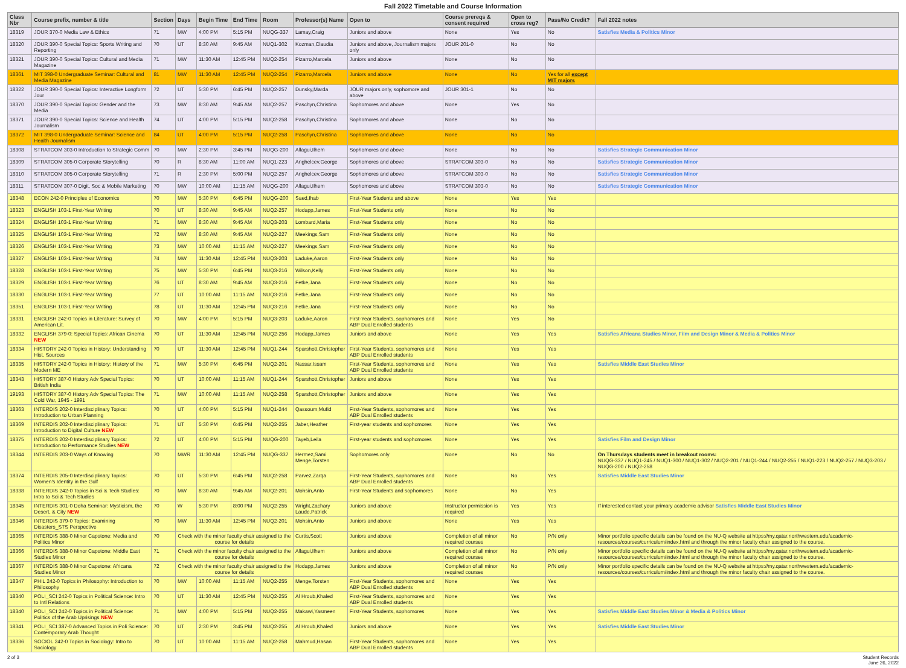Fall 2022 Timetable and Course Information
| Class Nbr | Course prefix, number & title | Section | Days | Begin Time | End Time | Room | Professor(s) Name | Open to | Course prereqs & consent required | Open to cross reg? | Pass/No Credit? | Fall 2022 notes |
| --- | --- | --- | --- | --- | --- | --- | --- | --- | --- | --- | --- | --- |
| 18319 | JOUR 370-0 Media Law & Ethics | 71 | MW | 4:00 PM | 5:15 PM | NUQG-337 | Lamay,Craig | Juniors and above | None | Yes | No | Satisfies Media & Politics Minor |
| 18320 | JOUR 390-0 Special Topics: Sports Writing and Reporting | 70 | UT | 8:30 AM | 9:45 AM | NUQ1-302 | Kozman,Claudia | Juniors and above, Journalism majors only | JOUR 201-0 | No | No | |
| 18321 | JOUR 390-0 Special Topics: Cultural and Media Magazine | 71 | MW | 11:30 AM | 12:45 PM | NUQ2-254 | Pizarro,Marcela | Juniors and above | None | No | No | |
| 18361 | MIT 398-0 Undergraduate Seminar: Cultural and Media Magazine | 81 | MW | 11:30 AM | 12:45 PM | NUQ2-254 | Pizarro,Marcela | Juniors and above | None | No | Yes for all except MIT majors | |
| 18322 | JOUR 390-0 Special Topics: Interactive Longform Jour | 72 | UT | 5:30 PM | 6:45 PM | NUQ2-257 | Dunsky,Marda | JOUR majors only, sophomore and above | JOUR 301-1 | No | No | |
| 18370 | JOUR 390-0 Special Topics: Gender and the Media | 73 | MW | 8:30 AM | 9:45 AM | NUQ2-257 | Paschyn,Christina | Sophomores and above | None | Yes | No | |
| 18371 | JOUR 390-0 Special Topics: Science and Health Journalism | 74 | UT | 4:00 PM | 5:15 PM | NUQ2-258 | Paschyn,Christina | Sophomores and above | None | No | No | |
| 18372 | MIT 398-0 Undergraduate Seminar: Science and Health Journalism | 84 | UT | 4:00 PM | 5:15 PM | NUQ2-258 | Paschyn,Christina | Sophomores and above | None | No | No | |
| 18308 | STRATCOM 303-0 Introduction to Strategic Comm | 70 | MW | 2:30 PM | 3:45 PM | NUQG-200 | Allagui,Ilhem | Sophomores and above | None | No | No | Satisfies Strategic Communication Minor |
| 18309 | STRATCOM 305-0 Corporate Storytelling | 70 | R | 8:30 AM | 11:00 AM | NUQ1-223 | Anghelcev,George | Sophomores and above | STRATCOM 303-0 | No | No | Satisfies Strategic Communication Minor |
| 18310 | STRATCOM 305-0 Corporate Storytelling | 71 | R | 2:30 PM | 5:00 PM | NUQ2-257 | Anghelcev,George | Sophomores and above | STRATCOM 303-0 | No | No | Satisfies Strategic Communication Minor |
| 18311 | STRATCOM 307-0 Digit, Soc & Mobile Marketing | 70 | MW | 10:00 AM | 11:15 AM | NUQG-200 | Allagui,Ilhem | Sophomores and above | STRATCOM 303-0 | No | No | Satisfies Strategic Communication Minor |
| 18348 | ECON 242-0 Principles of Economics | 70 | MW | 5:30 PM | 6:45 PM | NUQG-200 | Saed,Ihab | First-Year Students and above | None | Yes | Yes | |
| 18323 | ENGLISH 103-1 First-Year Writing | 70 | UT | 8:30 AM | 9:45 AM | NUQ2-257 | Hodapp,James | First-Year Students only | None | No | No | |
| 18324 | ENGLISH 103-1 First-Year Writing | 71 | MW | 8:30 AM | 9:45 AM | NUQ3-203 | Lombard,Maria | First-Year Students only | None | No | No | |
| 18325 | ENGLISH 103-1 First-Year Writing | 72 | MW | 8:30 AM | 9:45 AM | NUQ2-227 | Meekings,Sam | First-Year Students only | None | No | No | |
| 18326 | ENGLISH 103-1 First-Year Writing | 73 | MW | 10:00 AM | 11:15 AM | NUQ2-227 | Meekings,Sam | First-Year Students only | None | No | No | |
| 18327 | ENGLISH 103-1 First-Year Writing | 74 | MW | 11:30 AM | 12:45 PM | NUQ3-203 | Laduke,Aaron | First-Year Students only | None | No | No | |
| 18328 | ENGLISH 103-1 First-Year Writing | 75 | MW | 5:30 PM | 6:45 PM | NUQ3-216 | Wilson,Kelly | First-Year Students only | None | No | No | |
| 18329 | ENGLISH 103-1 First-Year Writing | 76 | UT | 8:30 AM | 9:45 AM | NUQ3-216 | Fetke,Jana | First-Year Students only | None | No | No | |
| 18330 | ENGLISH 103-1 First-Year Writing | 77 | UT | 10:00 AM | 11:15 AM | NUQ3-216 | Fetke,Jana | First-Year Students only | None | No | No | |
| 18351 | ENGLISH 103-1 First-Year Writing | 78 | UT | 11:30 AM | 12:45 PM | NUQ3-216 | Fetke,Jana | First-Year Students only | None | No | No | |
| 18331 | ENGLISH 242-0 Topics in Literature: Survey of American Lit. | 70 | MW | 4:00 PM | 5:15 PM | NUQ3-203 | Laduke,Aaron | First-Year Students, sophomores and ABP Dual Enrolled students | None | Yes | No | |
| 18332 | ENGLISH 379-0: Special Topics: African Cinema NEW | 70 | UT | 11:30 AM | 12:45 PM | NUQ2-256 | Hodapp,James | Juniors and above | None | Yes | Yes | Satisfies Africana Studies Minor, Film and Design Minor & Media & Politics Minor |
| 18334 | HISTORY 242-0 Topics in History: Understanding Hist. Sources | 70 | UT | 11:30 AM | 12:45 PM | NUQ1-244 | Sparshott,Christopher | First-Year Students, sophomores and ABP Dual Enrolled students | None | Yes | Yes | |
| 18335 | HISTORY 242-0 Topics in History: History of the Modern ME | 71 | MW | 5:30 PM | 6:45 PM | NUQ2-201 | Nassar,Issam | First-Year Students, sophomores and ABP Dual Enrolled students | None | Yes | Yes | Satisfies Middle East Studies Minor |
| 18343 | HISTORY 387-0 History Adv Special Topics: British India | 70 | UT | 10:00 AM | 11:15 AM | NUQ1-244 | Sparshott,Christopher | Juniors and above | None | Yes | Yes | |
| 19193 | HISTORY 387-0 History Adv Special Topics: The Cold War, 1945 - 1991 | 71 | MW | 10:00 AM | 11:15 AM | NUQ2-258 | Sparshott,Christopher | Juniors and above | None | Yes | Yes | |
| 18363 | INTERDIS 202-0 Interdisciplinary Topics: Introduction to Urban Planning | 70 | UT | 4:00 PM | 5:15 PM | NUQ1-244 | Qassoum,Mufid | First-Year Students, sophomores and ABP Dual Enrolled students | None | Yes | Yes | |
| 18369 | INTERDIS 202-0 Interdisciplinary Topics: Introduction to Digital Culture NEW | 71 | UT | 5:30 PM | 6:45 PM | NUQ2-255 | Jaber,Heather | First-year students and sophomores | None | Yes | Yes | |
| 18375 | INTERDIS 202-0 Interdisciplinary Topics: Introduction to Performance Studies NEW | 72 | UT | 4:00 PM | 5:15 PM | NUQG-200 | Tayeb,Leila | First-year students and sophomores | None | Yes | Yes | Satisfies Film and Design Minor |
| 18344 | INTERDIS 203-0 Ways of Knowing | 70 | MWR | 11:30 AM | 12:45 PM | NUQG-337 | Hermez,Sami Menge,Torsten | Sophomores only | None | No | No | On Thursdays students meet in breakout rooms: NUQG-337 / NUQ1-245 / NUQ1-300 / NUQ1-302 / NUQ2-201 / NUQ1-244 / NUQ2-255 / NUQ1-223 / NUQ2-257 / NUQ3-203 / NUQG-200 / NUQ2-258 |
| 18374 | INTERDIS 205-0 Interdisciplinary Topics: Women's Identity in the Gulf | 70 | UT | 5:30 PM | 6:45 PM | NUQ2-258 | Parvez,Zarqa | First-Year Students, sophomores and ABP Dual Enrolled students | None | No | Yes | Satisfies Middle East Studies Minor |
| 18338 | INTERDIS 242-0 Topics in Sci & Tech Studies: Intro to Sci & Tech Studies | 70 | MW | 8:30 AM | 9:45 AM | NUQ2-201 | Mohsin,Anto | First-Year Students and sophomores | None | No | Yes | |
| 18345 | INTERDIS 301-0 Doha Seminar: Mysticism, the Desert, & City NEW | 70 | W | 5:30 PM | 8:00 PM | NUQ2-255 | Wright,Zachary Laude,Patrick | Juniors and above | Instructor permission is required | Yes | Yes | If interested contact your primary academic advisor Satisfies Middle East Studies Minor |
| 18346 | INTERDIS 379-0 Topics: Examining Disasters_STS Perspective | 70 | MW | 11:30 AM | 12:45 PM | NUQ2-201 | Mohsin,Anto | Juniors and above | None | Yes | Yes | |
| 18365 | INTERDIS 388-0 Minor Capstone: Media and Politics Minor | 70 | Check with the minor faculty chair assigned to the course for details | | | | Curtis,Scott | Juniors and above | Completion of all minor required courses | No | P/N only | Minor portfolio specific details can be found on the NU-Q website at https://my.qatar.northwestern.edu/academic-resources/courses/curriculum/index.html and through the minor faculty chair assigned to the course. |
| 18366 | INTERDIS 388-0 Minor Capstone: Middle East Studies Minor | 71 | Check with the minor faculty chair assigned to the course for details | | | | Allagui,Ilhem | Juniors and above | Completion of all minor required courses | No | P/N only | Minor portfolio specific details can be found on the NU-Q website at https://my.qatar.northwestern.edu/academic-resources/courses/curriculum/index.html and through the minor faculty chair assigned to the course. |
| 18367 | INTERDIS 388-0 Minor Capstone: Africana Studies Minor | 72 | Check with the minor faculty chair assigned to the course for details | | | | Hodapp,James | Juniors and above | Completion of all minor required courses | No | P/N only | Minor portfolio specific details can be found on the NU-Q website at https://my.qatar.northwestern.edu/academic-resources/courses/curriculum/index.html and through the minor faculty chair assigned to the course. |
| 18347 | PHIL 242-0 Topics in Philosophy: Introduction to Philosophy | 70 | MW | 10:00 AM | 11:15 AM | NUQ2-255 | Menge,Torsten | First-Year Students, sophomores and ABP Dual Enrolled students | None | Yes | Yes | |
| 18340 | POLI_SCI 242-0 Topics in Political Science: Intro to Intl Relations | 70 | UT | 11:30 AM | 12:45 PM | NUQ2-255 | Al Hroub,Khaled | First-Year Students, sophomores and ABP Dual Enrolled students | None | Yes | Yes | |
| 18340 | POLI_SCI 242-0 Topics in Political Science: Politics of the Arab Uprisings NEW | 71 | MW | 4:00 PM | 5:15 PM | NUQ2-255 | Makawi,Yasmeen | First-Year Students, sophomores | None | Yes | Yes | Satisfies Middle East Studies Minor & Media & Politics Minor |
| 18341 | POLI_SCI 387-0 Advanced Topics in Poli Science: Contemporary Arab Thought | 70 | UT | 2:30 PM | 3:45 PM | NUQ2-255 | Al Hroub,Khaled | Juniors and above | None | Yes | Yes | Satisfies Middle East Studies Minor |
| 18336 | SOCIOL 242-0 Topics in Sociology: Intro to Sociology | 70 | UT | 10:00 AM | 11:15 AM | NUQ2-258 | Mahmud,Hasan | First-Year Students, sophomores and ABP Dual Enrolled students | None | Yes | Yes | |
2 of 3 Student Records
June 26, 2022